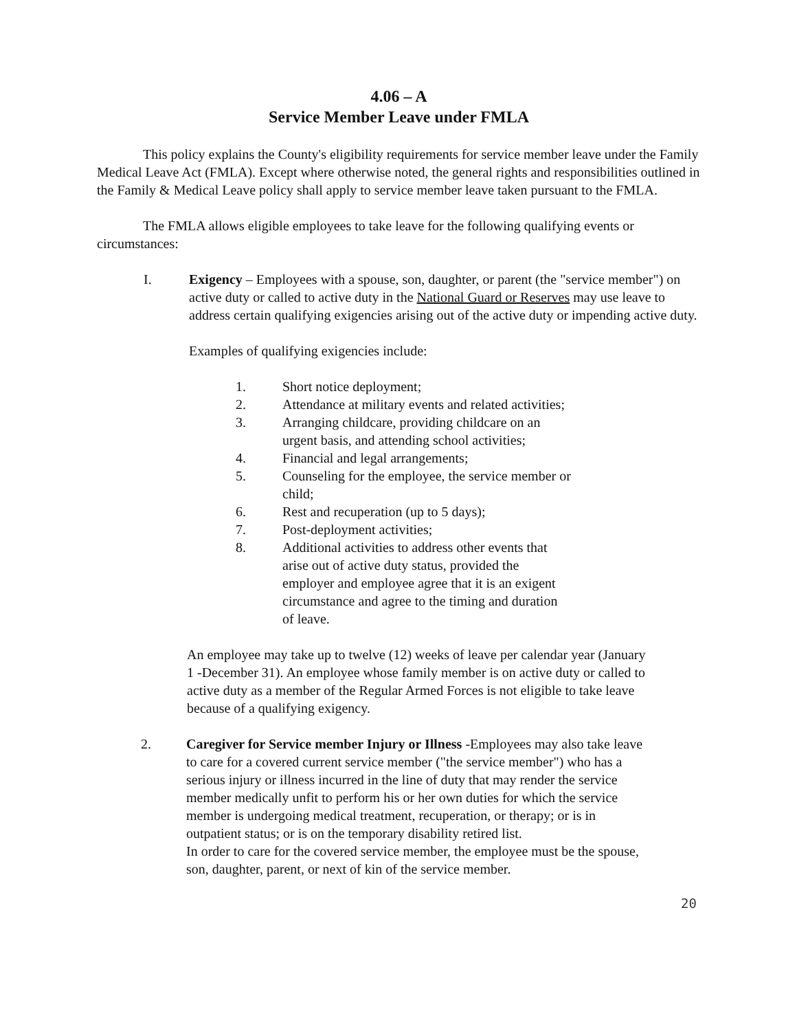4.06 – A
Service Member Leave under FMLA
This policy explains the County's eligibility requirements for service member leave under the Family Medical Leave Act (FMLA). Except where otherwise noted, the general rights and responsibilities outlined in the Family & Medical Leave policy shall apply to service member leave taken pursuant to the FMLA.
The FMLA allows eligible employees to take leave for the following qualifying events or circumstances:
I. Exigency – Employees with a spouse, son, daughter, or parent (the "service member") on active duty or called to active duty in the National Guard or Reserves may use leave to address certain qualifying exigencies arising out of the active duty or impending active duty.
Examples of qualifying exigencies include:
1. Short notice deployment;
2. Attendance at military events and related activities;
3. Arranging childcare, providing childcare on an
urgent basis, and attending school activities;
4. Financial and legal arrangements;
5. Counseling for the employee, the service member or
child;
6. Rest and recuperation (up to 5 days);
7. Post-deployment activities;
8. Additional activities to address other events that
arise out of active duty status, provided the
employer and employee agree that it is an exigent
circumstance and agree to the timing and duration
of leave.
An employee may take up to twelve (12) weeks of leave per calendar year (January 1 -December 31). An employee whose family member is on active duty or called to active duty as a member of the Regular Armed Forces is not eligible to take leave because of a qualifying exigency.
2. Caregiver for Service member Injury or Illness -Employees may also take leave to care for a covered current service member ("the service member") who has a serious injury or illness incurred in the line of duty that may render the service member medically unfit to perform his or her own duties for which the service member is undergoing medical treatment, recuperation, or therapy; or is in outpatient status; or is on the temporary disability retired list.
In order to care for the covered service member, the employee must be the spouse, son, daughter, parent, or next of kin of the service member.
20